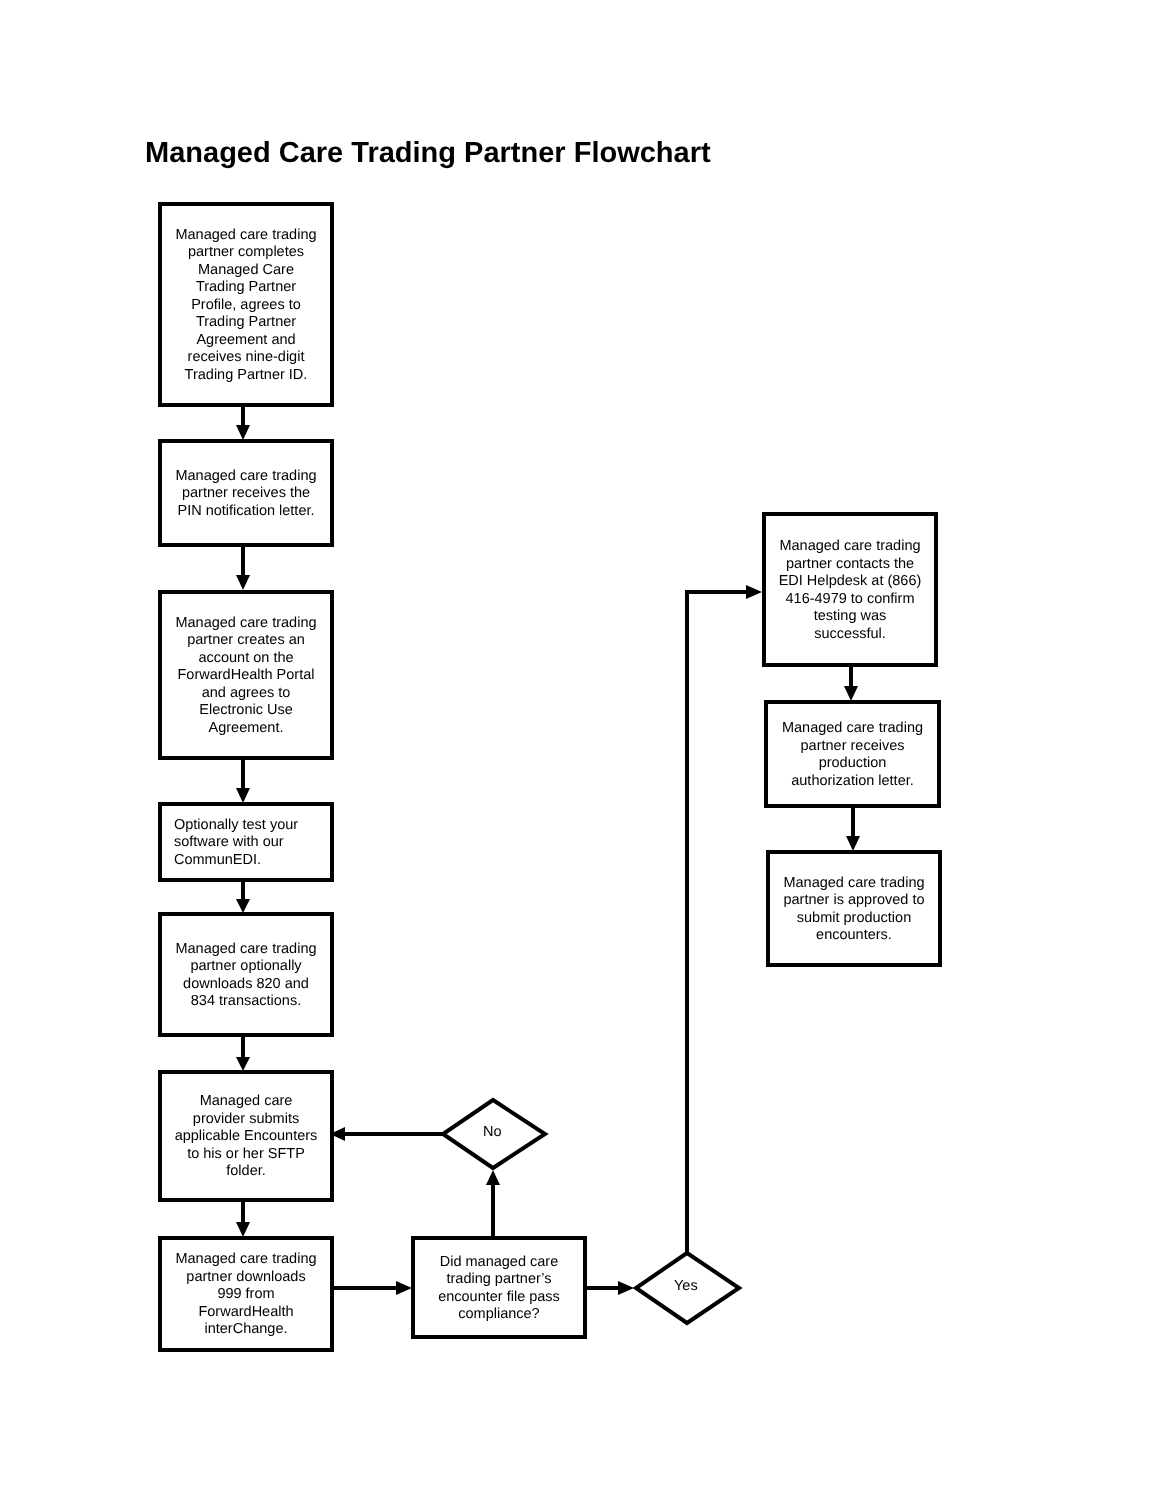Managed Care Trading Partner Flowchart
Managed care trading partner completes Managed Care Trading Partner Profile, agrees to Trading Partner Agreement and receives nine-digit Trading Partner ID.
Managed care trading partner receives the PIN notification letter.
Managed care trading partner creates an account on the ForwardHealth Portal and agrees to Electronic Use Agreement.
Optionally test your software with our CommunEDI.
Managed care trading partner optionally downloads 820 and 834 transactions.
Managed care provider submits applicable Encounters to his or her SFTP folder.
Managed care trading partner downloads 999 from ForwardHealth interChange.
Did managed care trading partner’s encounter file pass compliance?
No
Yes
Managed care trading partner contacts the EDI Helpdesk at (866) 416-4979 to confirm testing was successful.
Managed care trading partner receives production authorization letter.
Managed care trading partner is approved to submit production encounters.